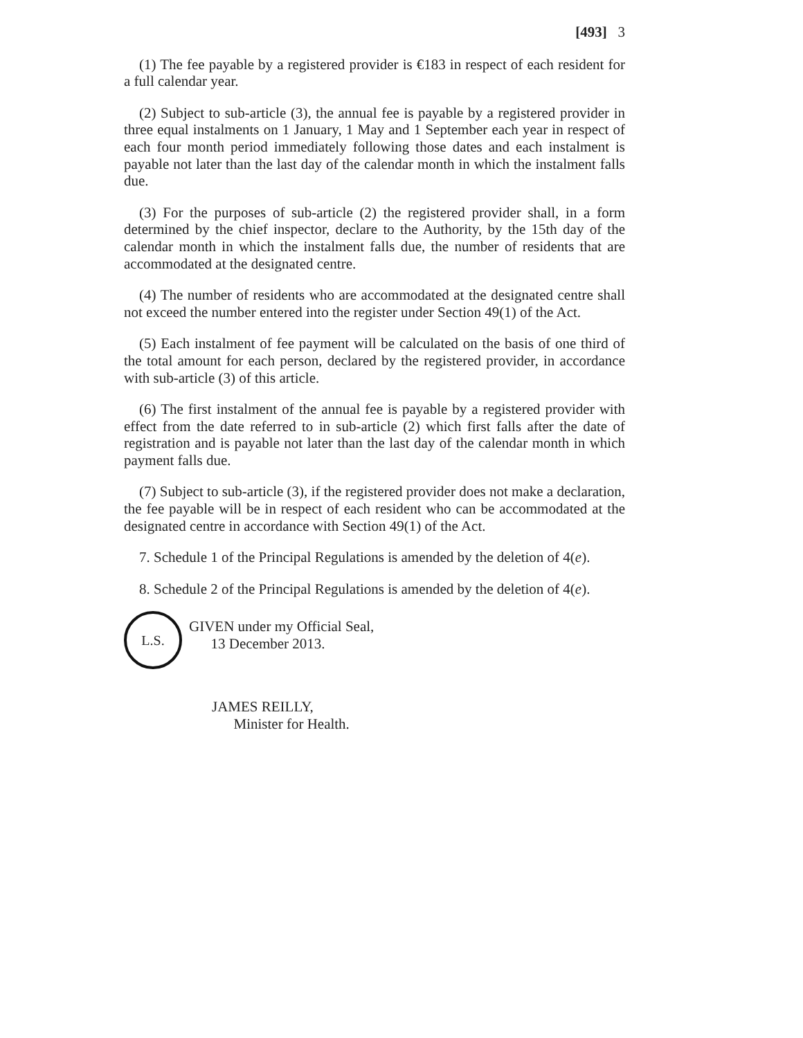[493] 3
(1) The fee payable by a registered provider is €183 in respect of each resident for a full calendar year.
(2) Subject to sub-article (3), the annual fee is payable by a registered provider in three equal instalments on 1 January, 1 May and 1 September each year in respect of each four month period immediately following those dates and each instalment is payable not later than the last day of the calendar month in which the instalment falls due.
(3) For the purposes of sub-article (2) the registered provider shall, in a form determined by the chief inspector, declare to the Authority, by the 15th day of the calendar month in which the instalment falls due, the number of residents that are accommodated at the designated centre.
(4) The number of residents who are accommodated at the designated centre shall not exceed the number entered into the register under Section 49(1) of the Act.
(5) Each instalment of fee payment will be calculated on the basis of one third of the total amount for each person, declared by the registered provider, in accordance with sub-article (3) of this article.
(6) The first instalment of the annual fee is payable by a registered provider with effect from the date referred to in sub-article (2) which first falls after the date of registration and is payable not later than the last day of the calendar month in which payment falls due.
(7) Subject to sub-article (3), if the registered provider does not make a declaration, the fee payable will be in respect of each resident who can be accommodated at the designated centre in accordance with Section 49(1) of the Act.
7. Schedule 1 of the Principal Regulations is amended by the deletion of 4(e).
8. Schedule 2 of the Principal Regulations is amended by the deletion of 4(e).
L.S.
GIVEN under my Official Seal,
13 December 2013.
JAMES REILLY,
Minister for Health.